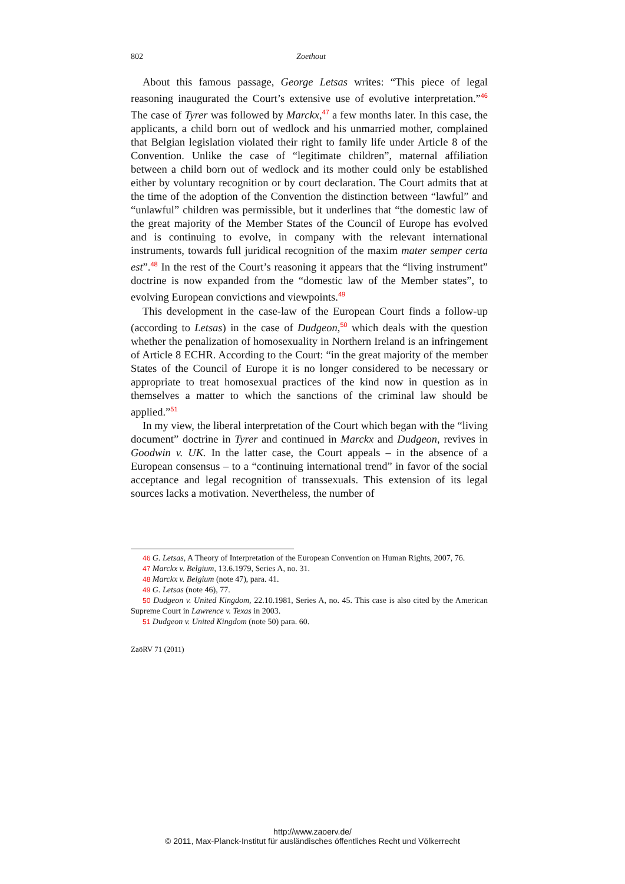802 Zoethout
About this famous passage, George Letsas writes: “This piece of legal reasoning inaugurated the Court’s extensive use of evolutive interpretation.”<sup>46</sup> The case of Tyrer was followed by Marckx,<sup>47</sup> a few months later. In this case, the applicants, a child born out of wedlock and his unmarried mother, complained that Belgian legislation violated their right to family life under Article 8 of the Convention. Unlike the case of “legitimate children”, maternal affiliation between a child born out of wedlock and its mother could only be established either by voluntary recognition or by court declaration. The Court admits that at the time of the adoption of the Convention the distinction between “lawful” and “unlawful” children was permissible, but it underlines that “the domestic law of the great majority of the Member States of the Council of Europe has evolved and is continuing to evolve, in company with the relevant international instruments, towards full juridical recognition of the maxim mater semper certa est”.<sup>48</sup> In the rest of the Court’s reasoning it appears that the “living instrument” doctrine is now expanded from the “domestic law of the Member states”, to evolving European convictions and viewpoints.<sup>49</sup>
This development in the case-law of the European Court finds a follow-up (according to Letsas) in the case of Dudgeon,<sup>50</sup> which deals with the question whether the penalization of homosexuality in Northern Ireland is an infringement of Article 8 ECHR. According to the Court: “in the great majority of the member States of the Council of Europe it is no longer considered to be necessary or appropriate to treat homosexual practices of the kind now in question as in themselves a matter to which the sanctions of the criminal law should be applied.”<sup>51</sup>
In my view, the liberal interpretation of the Court which began with the “living document” doctrine in Tyrer and continued in Marckx and Dudgeon, revives in Goodwin v. UK. In the latter case, the Court appeals – in the absence of a European consensus – to a “continuing international trend” in favor of the social acceptance and legal recognition of transsexuals. This extension of its legal sources lacks a motivation. Nevertheless, the number of
46 G. Letsas, A Theory of Interpretation of the European Convention on Human Rights, 2007, 76.
47 Marckx v. Belgium, 13.6.1979, Series A, no. 31.
48 Marckx v. Belgium (note 47), para. 41.
49 G. Letsas (note 46), 77.
50 Dudgeon v. United Kingdom, 22.10.1981, Series A, no. 45. This case is also cited by the American Supreme Court in Lawrence v. Texas in 2003.
51 Dudgeon v. United Kingdom (note 50) para. 60.
ZaöRV 71 (2011)
http://www.zaoerv.de/
© 2011, Max-Planck-Institut für ausländisches öffentliches Recht und Völkerrecht